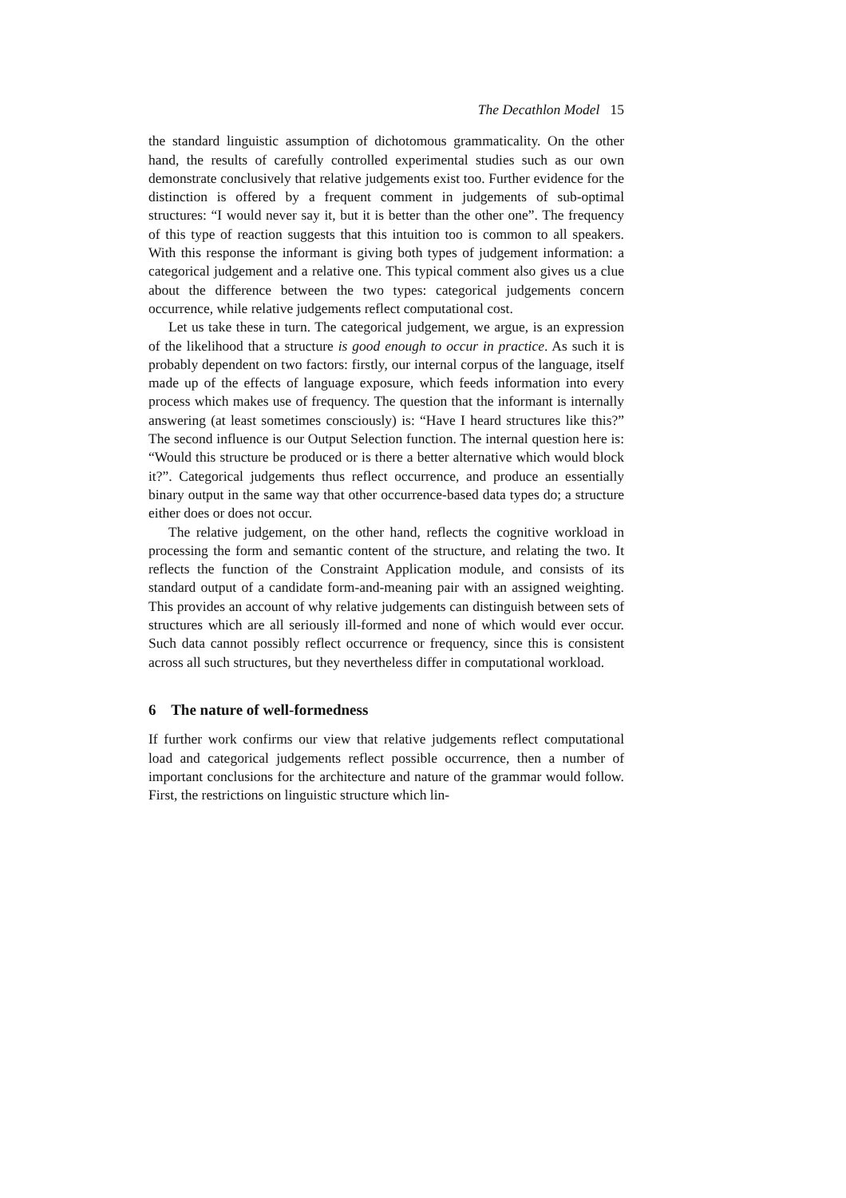The Decathlon Model 15
the standard linguistic assumption of dichotomous grammaticality. On the other hand, the results of carefully controlled experimental studies such as our own demonstrate conclusively that relative judgements exist too. Further evidence for the distinction is offered by a frequent comment in judgements of sub-optimal structures: “I would never say it, but it is better than the other one”. The frequency of this type of reaction suggests that this intuition too is common to all speakers. With this response the informant is giving both types of judgement information: a categorical judgement and a relative one. This typical comment also gives us a clue about the difference between the two types: categorical judgements concern occurrence, while relative judgements reflect computational cost.
Let us take these in turn. The categorical judgement, we argue, is an expression of the likelihood that a structure is good enough to occur in practice. As such it is probably dependent on two factors: firstly, our internal corpus of the language, itself made up of the effects of language exposure, which feeds information into every process which makes use of frequency. The question that the informant is internally answering (at least sometimes consciously) is: “Have I heard structures like this?” The second influence is our Output Selection function. The internal question here is: “Would this structure be produced or is there a better alternative which would block it?”. Categorical judgements thus reflect occurrence, and produce an essentially binary output in the same way that other occurrence-based data types do; a structure either does or does not occur.
The relative judgement, on the other hand, reflects the cognitive workload in processing the form and semantic content of the structure, and relating the two. It reflects the function of the Constraint Application module, and consists of its standard output of a candidate form-and-meaning pair with an assigned weighting. This provides an account of why relative judgements can distinguish between sets of structures which are all seriously ill-formed and none of which would ever occur. Such data cannot possibly reflect occurrence or frequency, since this is consistent across all such structures, but they nevertheless differ in computational workload.
6 The nature of well-formedness
If further work confirms our view that relative judgements reflect computational load and categorical judgements reflect possible occurrence, then a number of important conclusions for the architecture and nature of the grammar would follow. First, the restrictions on linguistic structure which lin-